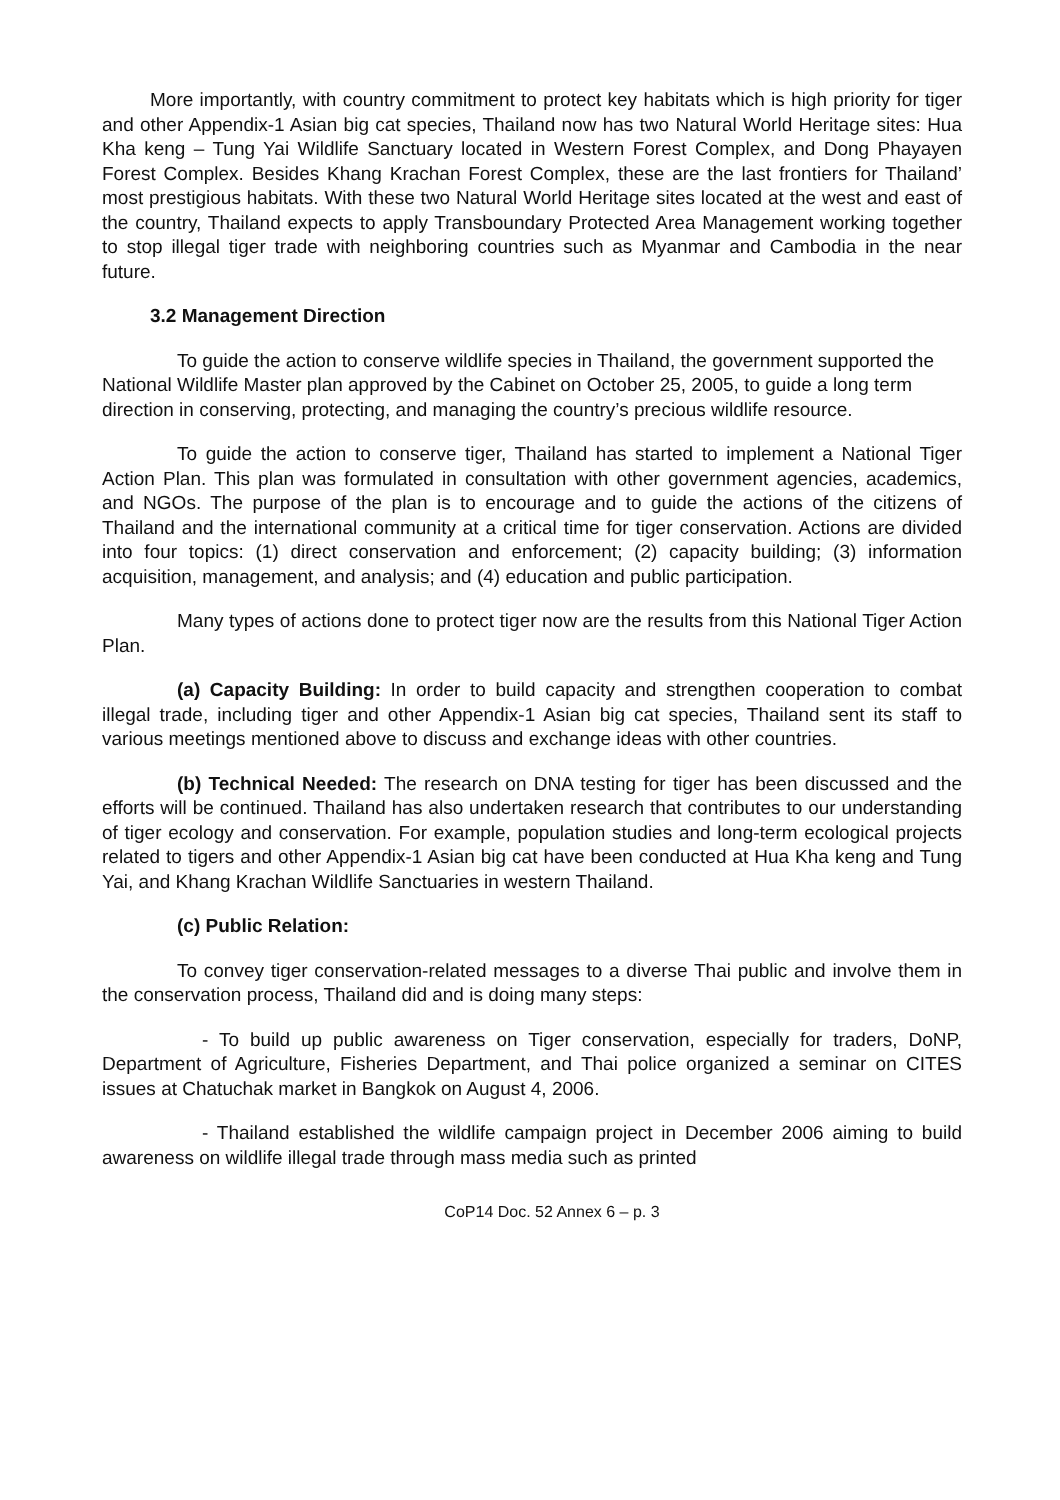More importantly, with country commitment to protect key habitats which is high priority for tiger and other Appendix-1 Asian big cat species, Thailand now has two Natural World Heritage sites: Hua Kha keng – Tung Yai Wildlife Sanctuary located in Western Forest Complex, and Dong Phayayen Forest Complex. Besides Khang Krachan Forest Complex, these are the last frontiers for Thailand’ most prestigious habitats. With these two Natural World Heritage sites located at the west and east of the country, Thailand expects to apply Transboundary Protected Area Management working together to stop illegal tiger trade with neighboring countries such as Myanmar and Cambodia in the near future.
3.2 Management Direction
To guide the action to conserve wildlife species in Thailand, the government supported the National Wildlife Master plan approved by the Cabinet on October 25, 2005, to guide a long term direction in conserving, protecting, and managing the country’s precious wildlife resource.
To guide the action to conserve tiger, Thailand has started to implement a National Tiger Action Plan. This plan was formulated in consultation with other government agencies, academics, and NGOs. The purpose of the plan is to encourage and to guide the actions of the citizens of Thailand and the international community at a critical time for tiger conservation. Actions are divided into four topics: (1) direct conservation and enforcement; (2) capacity building; (3) information acquisition, management, and analysis; and (4) education and public participation.
Many types of actions done to protect tiger now are the results from this National Tiger Action Plan.
(a) Capacity Building: In order to build capacity and strengthen cooperation to combat illegal trade, including tiger and other Appendix-1 Asian big cat species, Thailand sent its staff to various meetings mentioned above to discuss and exchange ideas with other countries.
(b) Technical Needed: The research on DNA testing for tiger has been discussed and the efforts will be continued. Thailand has also undertaken research that contributes to our understanding of tiger ecology and conservation. For example, population studies and long-term ecological projects related to tigers and other Appendix-1 Asian big cat have been conducted at Hua Kha keng and Tung Yai, and Khang Krachan Wildlife Sanctuaries in western Thailand.
(c) Public Relation:
To convey tiger conservation-related messages to a diverse Thai public and involve them in the conservation process, Thailand did and is doing many steps:
- To build up public awareness on Tiger conservation, especially for traders, DoNP, Department of Agriculture, Fisheries Department, and Thai police organized a seminar on CITES issues at Chatuchak market in Bangkok on August 4, 2006.
- Thailand established the wildlife campaign project in December 2006 aiming to build awareness on wildlife illegal trade through mass media such as printed
CoP14 Doc. 52 Annex 6 – p. 3